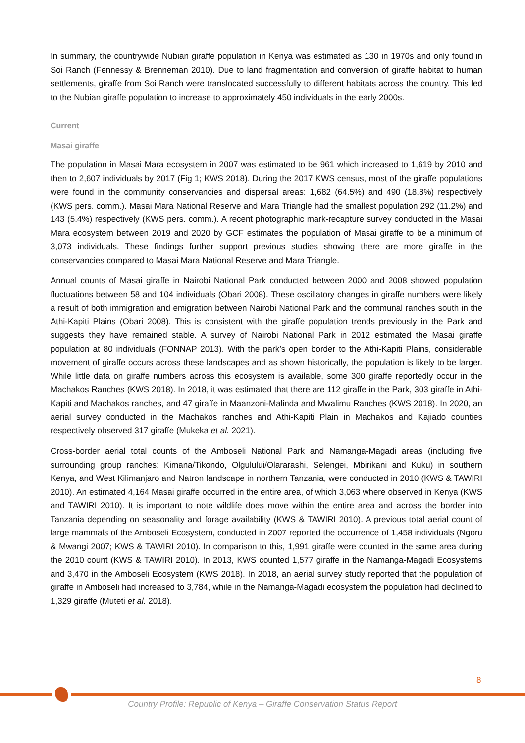In summary, the countrywide Nubian giraffe population in Kenya was estimated as 130 in 1970s and only found in Soi Ranch (Fennessy & Brenneman 2010). Due to land fragmentation and conversion of giraffe habitat to human settlements, giraffe from Soi Ranch were translocated successfully to different habitats across the country. This led to the Nubian giraffe population to increase to approximately 450 individuals in the early 2000s.
Current
Masai giraffe
The population in Masai Mara ecosystem in 2007 was estimated to be 961 which increased to 1,619 by 2010 and then to 2,607 individuals by 2017 (Fig 1; KWS 2018). During the 2017 KWS census, most of the giraffe populations were found in the community conservancies and dispersal areas: 1,682 (64.5%) and 490 (18.8%) respectively (KWS pers. comm.). Masai Mara National Reserve and Mara Triangle had the smallest population 292 (11.2%) and 143 (5.4%) respectively (KWS pers. comm.). A recent photographic mark-recapture survey conducted in the Masai Mara ecosystem between 2019 and 2020 by GCF estimates the population of Masai giraffe to be a minimum of 3,073 individuals. These findings further support previous studies showing there are more giraffe in the conservancies compared to Masai Mara National Reserve and Mara Triangle.
Annual counts of Masai giraffe in Nairobi National Park conducted between 2000 and 2008 showed population fluctuations between 58 and 104 individuals (Obari 2008). These oscillatory changes in giraffe numbers were likely a result of both immigration and emigration between Nairobi National Park and the communal ranches south in the Athi-Kapiti Plains (Obari 2008). This is consistent with the giraffe population trends previously in the Park and suggests they have remained stable. A survey of Nairobi National Park in 2012 estimated the Masai giraffe population at 80 individuals (FONNAP 2013). With the park’s open border to the Athi-Kapiti Plains, considerable movement of giraffe occurs across these landscapes and as shown historically, the population is likely to be larger. While little data on giraffe numbers across this ecosystem is available, some 300 giraffe reportedly occur in the Machakos Ranches (KWS 2018). In 2018, it was estimated that there are 112 giraffe in the Park, 303 giraffe in Athi-Kapiti and Machakos ranches, and 47 giraffe in Maanzoni-Malinda and Mwalimu Ranches (KWS 2018). In 2020, an aerial survey conducted in the Machakos ranches and Athi-Kapiti Plain in Machakos and Kajiado counties respectively observed 317 giraffe (Mukeka et al. 2021).
Cross-border aerial total counts of the Amboseli National Park and Namanga-Magadi areas (including five surrounding group ranches: Kimana/Tikondo, Olgulului/Olararashi, Selengei, Mbirikani and Kuku) in southern Kenya, and West Kilimanjaro and Natron landscape in northern Tanzania, were conducted in 2010 (KWS & TAWIRI 2010). An estimated 4,164 Masai giraffe occurred in the entire area, of which 3,063 where observed in Kenya (KWS and TAWIRI 2010). It is important to note wildlife does move within the entire area and across the border into Tanzania depending on seasonality and forage availability (KWS & TAWIRI 2010). A previous total aerial count of large mammals of the Amboseli Ecosystem, conducted in 2007 reported the occurrence of 1,458 individuals (Ngoru & Mwangi 2007; KWS & TAWIRI 2010). In comparison to this, 1,991 giraffe were counted in the same area during the 2010 count (KWS & TAWIRI 2010). In 2013, KWS counted 1,577 giraffe in the Namanga-Magadi Ecosystems and 3,470 in the Amboseli Ecosystem (KWS 2018). In 2018, an aerial survey study reported that the population of giraffe in Amboseli had increased to 3,784, while in the Namanga-Magadi ecosystem the population had declined to 1,329 giraffe (Muteti et al. 2018).
8
Country Profile: Republic of Kenya – Giraffe Conservation Status Report